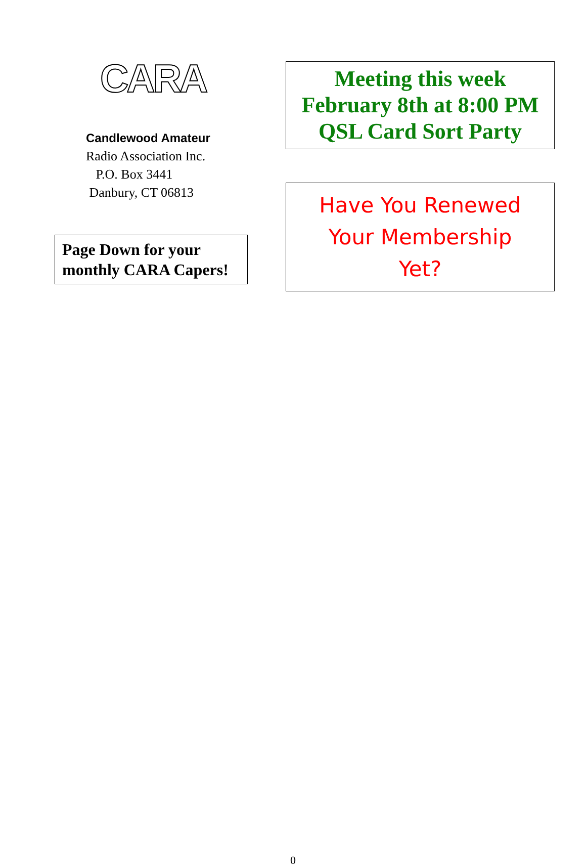CARA
Candlewood Amateur
Radio Association Inc.
P.O. Box 3441
Danbury, CT 06813
Page Down for your monthly CARA Capers!
Meeting this week
February 8th at 8:00 PM
QSL Card Sort Party
Have You Renewed
Your Membership
Yet?
0